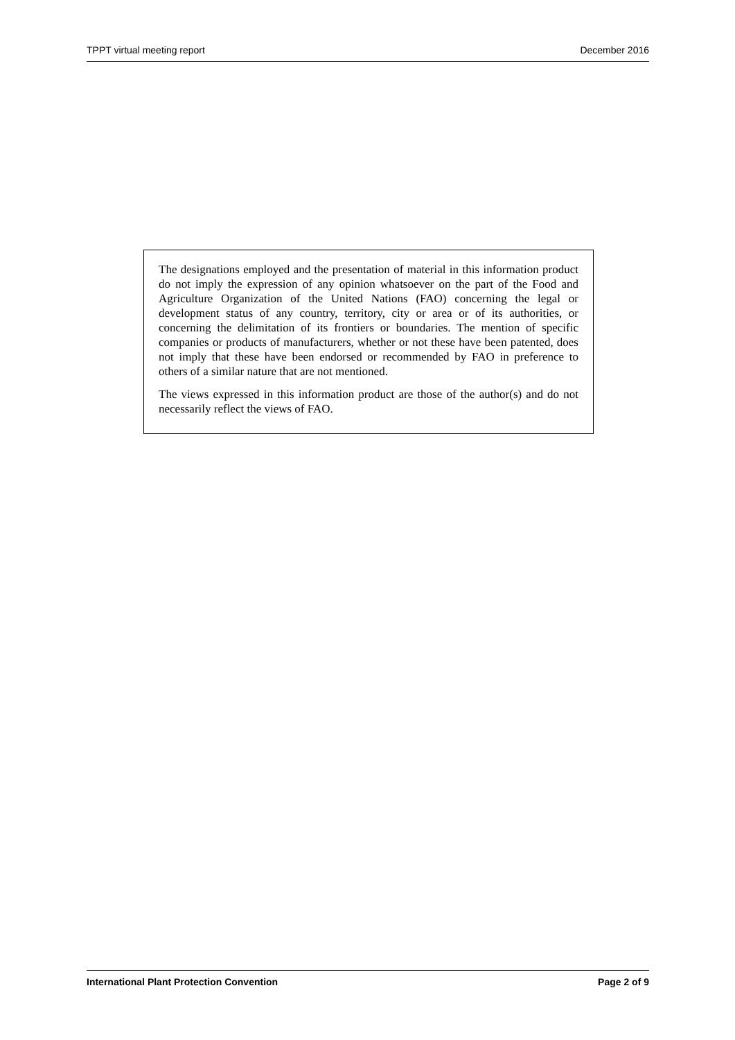TPPT virtual meeting report December 2016
The designations employed and the presentation of material in this information product do not imply the expression of any opinion whatsoever on the part of the Food and Agriculture Organization of the United Nations (FAO) concerning the legal or development status of any country, territory, city or area or of its authorities, or concerning the delimitation of its frontiers or boundaries. The mention of specific companies or products of manufacturers, whether or not these have been patented, does not imply that these have been endorsed or recommended by FAO in preference to others of a similar nature that are not mentioned.
The views expressed in this information product are those of the author(s) and do not necessarily reflect the views of FAO.
International Plant Protection Convention Page 2 of 9